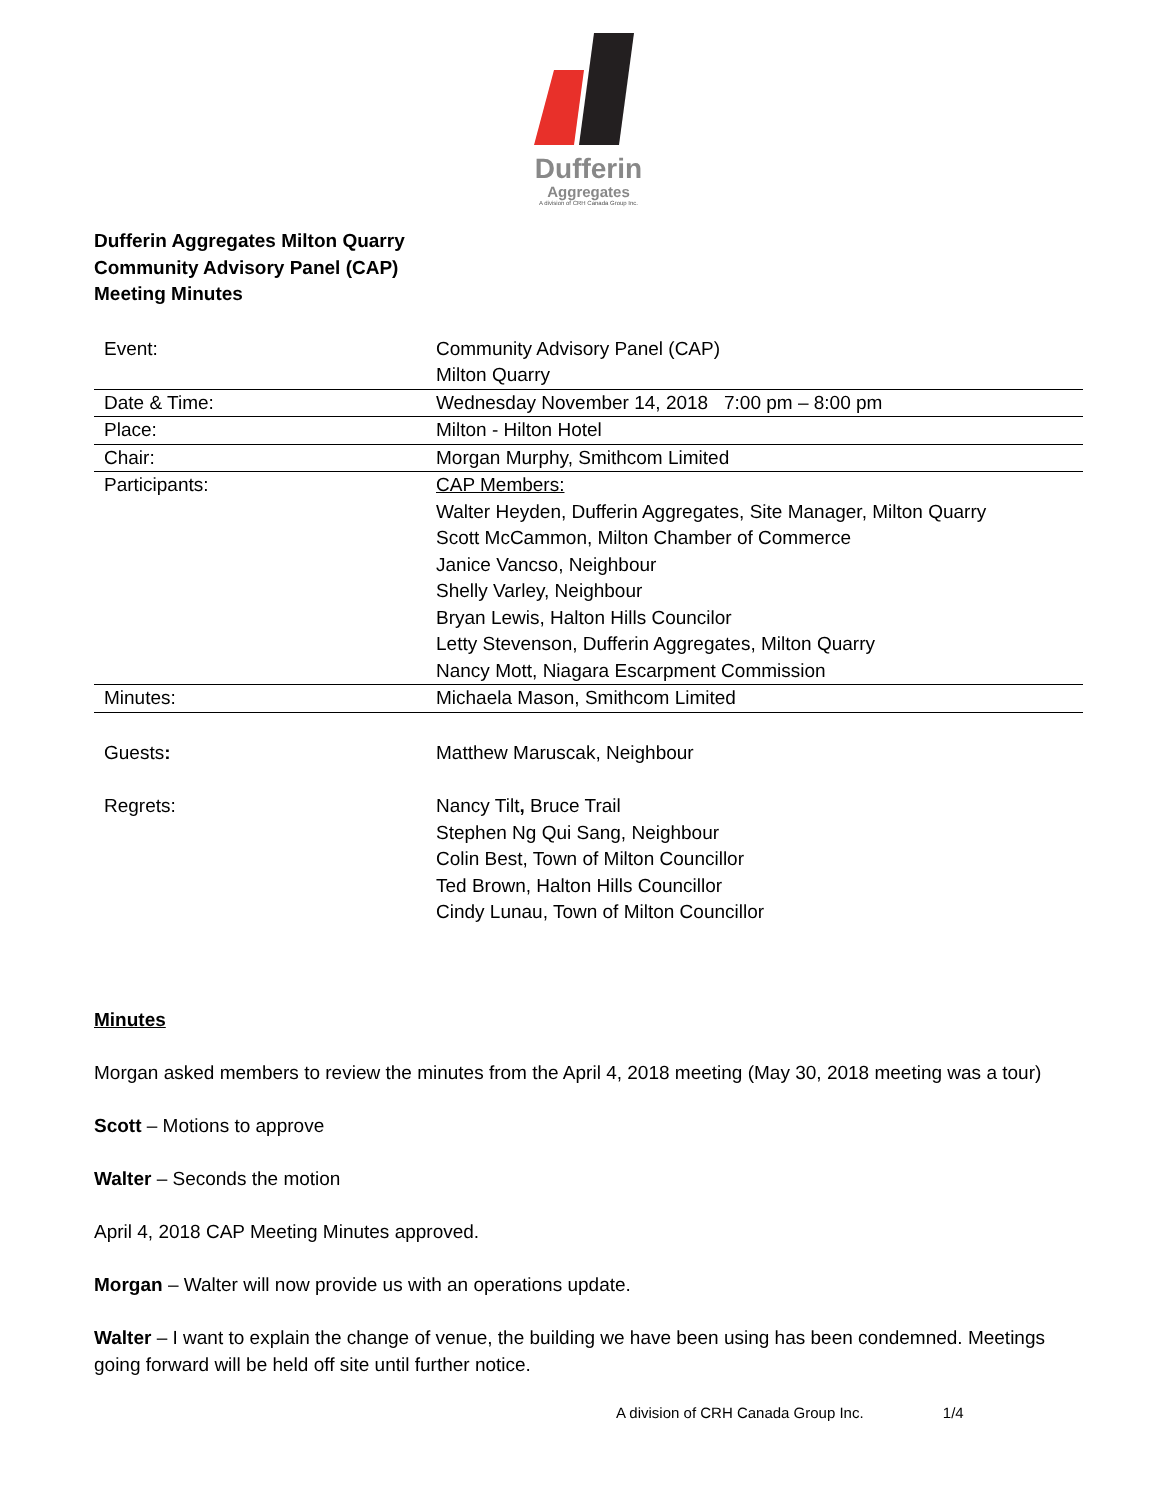Dufferin
Aggregates
A division of CRH Canada Group Inc.
Dufferin Aggregates Milton Quarry
Community Advisory Panel (CAP)
Meeting Minutes
| Event: | Community Advisory Panel (CAP) Milton Quarry |
| Date & Time: | Wednesday November 14, 2018 7:00 pm – 8:00 pm |
| Place: | Milton - Hilton Hotel |
| Chair: | Morgan Murphy, Smithcom Limited |
| Participants: | CAP Members: Walter Heyden, Dufferin Aggregates, Site Manager, Milton Quarry Scott McCammon, Milton Chamber of Commerce Janice Vancso, Neighbour Shelly Varley, Neighbour Bryan Lewis, Halton Hills Councilor Letty Stevenson, Dufferin Aggregates, Milton Quarry Nancy Mott, Niagara Escarpment Commission |
| Minutes: | Michaela Mason, Smithcom Limited |
| Guests : | Matthew Maruscak, Neighbour |
| Regrets: | Nancy Tilt , Bruce Trail Stephen Ng Qui Sang, Neighbour Colin Best, Town of Milton Councillor Ted Brown, Halton Hills Councillor Cindy Lunau, Town of Milton Councillor |
Minutes
Morgan asked members to review the minutes from the April 4, 2018 meeting (May 30, 2018 meeting was a tour)
Scott – Motions to approve
Walter – Seconds the motion
April 4, 2018 CAP Meeting Minutes approved.
Morgan – Walter will now provide us with an operations update.
Walter – I want to explain the change of venue, the building we have been using has been condemned. Meetings going forward will be held off site until further notice.
A division of CRH Canada Group Inc. 1/4